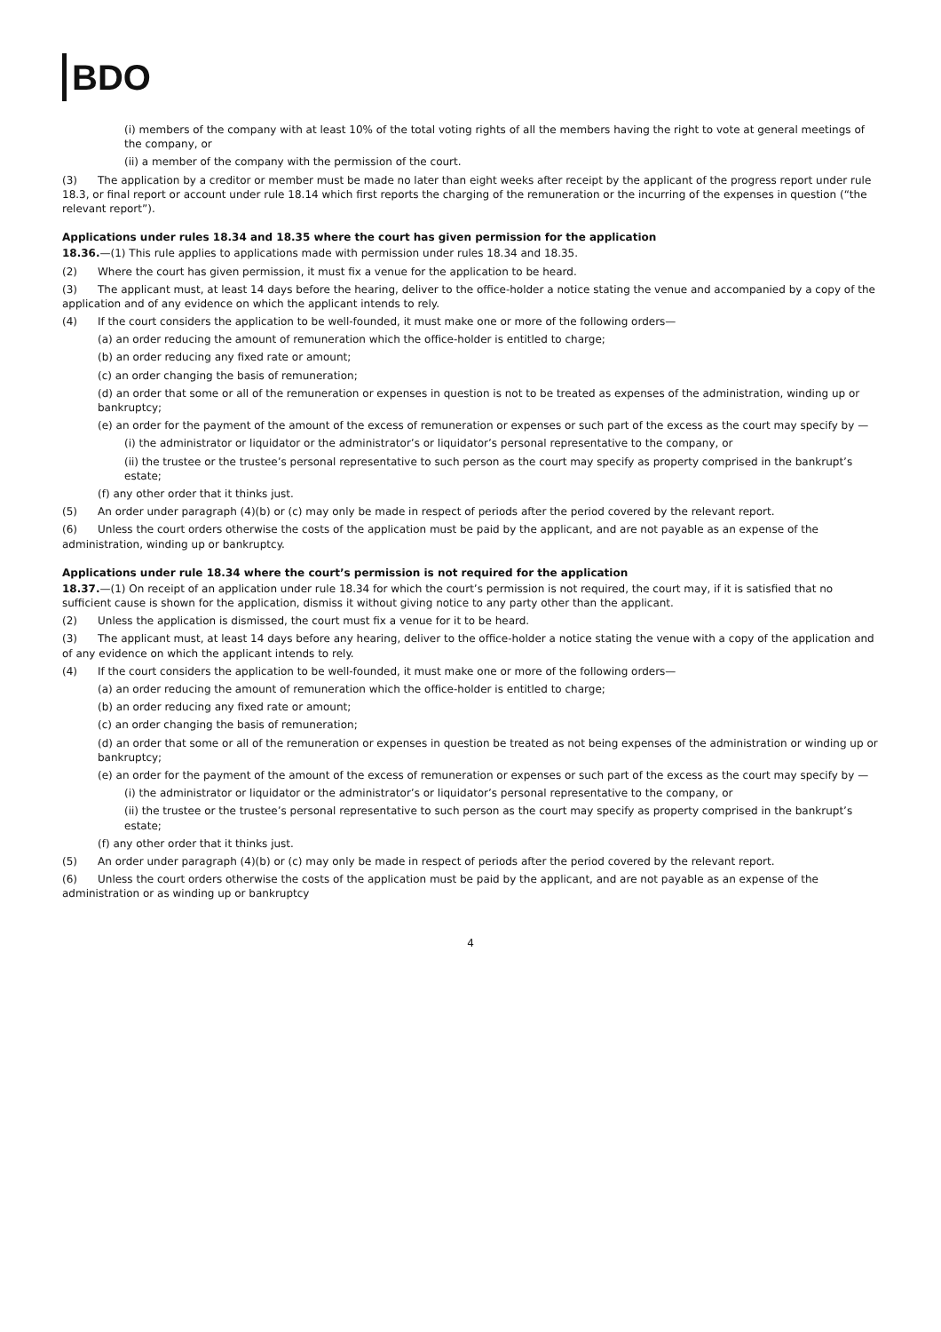BDO
(i) members of the company with at least 10% of the total voting rights of all the members having the right to vote at general meetings of the company, or
(ii) a member of the company with the permission of the court.
(3) The application by a creditor or member must be made no later than eight weeks after receipt by the applicant of the progress report under rule 18.3, or final report or account under rule 18.14 which first reports the charging of the remuneration or the incurring of the expenses in question (“the relevant report”).
Applications under rules 18.34 and 18.35 where the court has given permission for the application
18.36.—(1) This rule applies to applications made with permission under rules 18.34 and 18.35.
(2) Where the court has given permission, it must fix a venue for the application to be heard.
(3) The applicant must, at least 14 days before the hearing, deliver to the office-holder a notice stating the venue and accompanied by a copy of the application and of any evidence on which the applicant intends to rely.
(4) If the court considers the application to be well-founded, it must make one or more of the following orders—
(a) an order reducing the amount of remuneration which the office-holder is entitled to charge;
(b) an order reducing any fixed rate or amount;
(c) an order changing the basis of remuneration;
(d) an order that some or all of the remuneration or expenses in question is not to be treated as expenses of the administration, winding up or bankruptcy;
(e) an order for the payment of the amount of the excess of remuneration or expenses or such part of the excess as the court may specify by —
(i) the administrator or liquidator or the administrator’s or liquidator’s personal representative to the company, or
(ii) the trustee or the trustee’s personal representative to such person as the court may specify as property comprised in the bankrupt’s estate;
(f) any other order that it thinks just.
(5) An order under paragraph (4)(b) or (c) may only be made in respect of periods after the period covered by the relevant report.
(6) Unless the court orders otherwise the costs of the application must be paid by the applicant, and are not payable as an expense of the administration, winding up or bankruptcy.
Applications under rule 18.34 where the court’s permission is not required for the application
18.37.—(1) On receipt of an application under rule 18.34 for which the court’s permission is not required, the court may, if it is satisfied that no sufficient cause is shown for the application, dismiss it without giving notice to any party other than the applicant.
(2) Unless the application is dismissed, the court must fix a venue for it to be heard.
(3) The applicant must, at least 14 days before any hearing, deliver to the office-holder a notice stating the venue with a copy of the application and of any evidence on which the applicant intends to rely.
(4) If the court considers the application to be well-founded, it must make one or more of the following orders—
(a) an order reducing the amount of remuneration which the office-holder is entitled to charge;
(b) an order reducing any fixed rate or amount;
(c) an order changing the basis of remuneration;
(d) an order that some or all of the remuneration or expenses in question be treated as not being expenses of the administration or winding up or bankruptcy;
(e) an order for the payment of the amount of the excess of remuneration or expenses or such part of the excess as the court may specify by —
(i) the administrator or liquidator or the administrator’s or liquidator’s personal representative to the company, or
(ii) the trustee or the trustee’s personal representative to such person as the court may specify as property comprised in the bankrupt’s estate;
(f) any other order that it thinks just.
(5) An order under paragraph (4)(b) or (c) may only be made in respect of periods after the period covered by the relevant report.
(6) Unless the court orders otherwise the costs of the application must be paid by the applicant, and are not payable as an expense of the administration or as winding up or bankruptcy
4